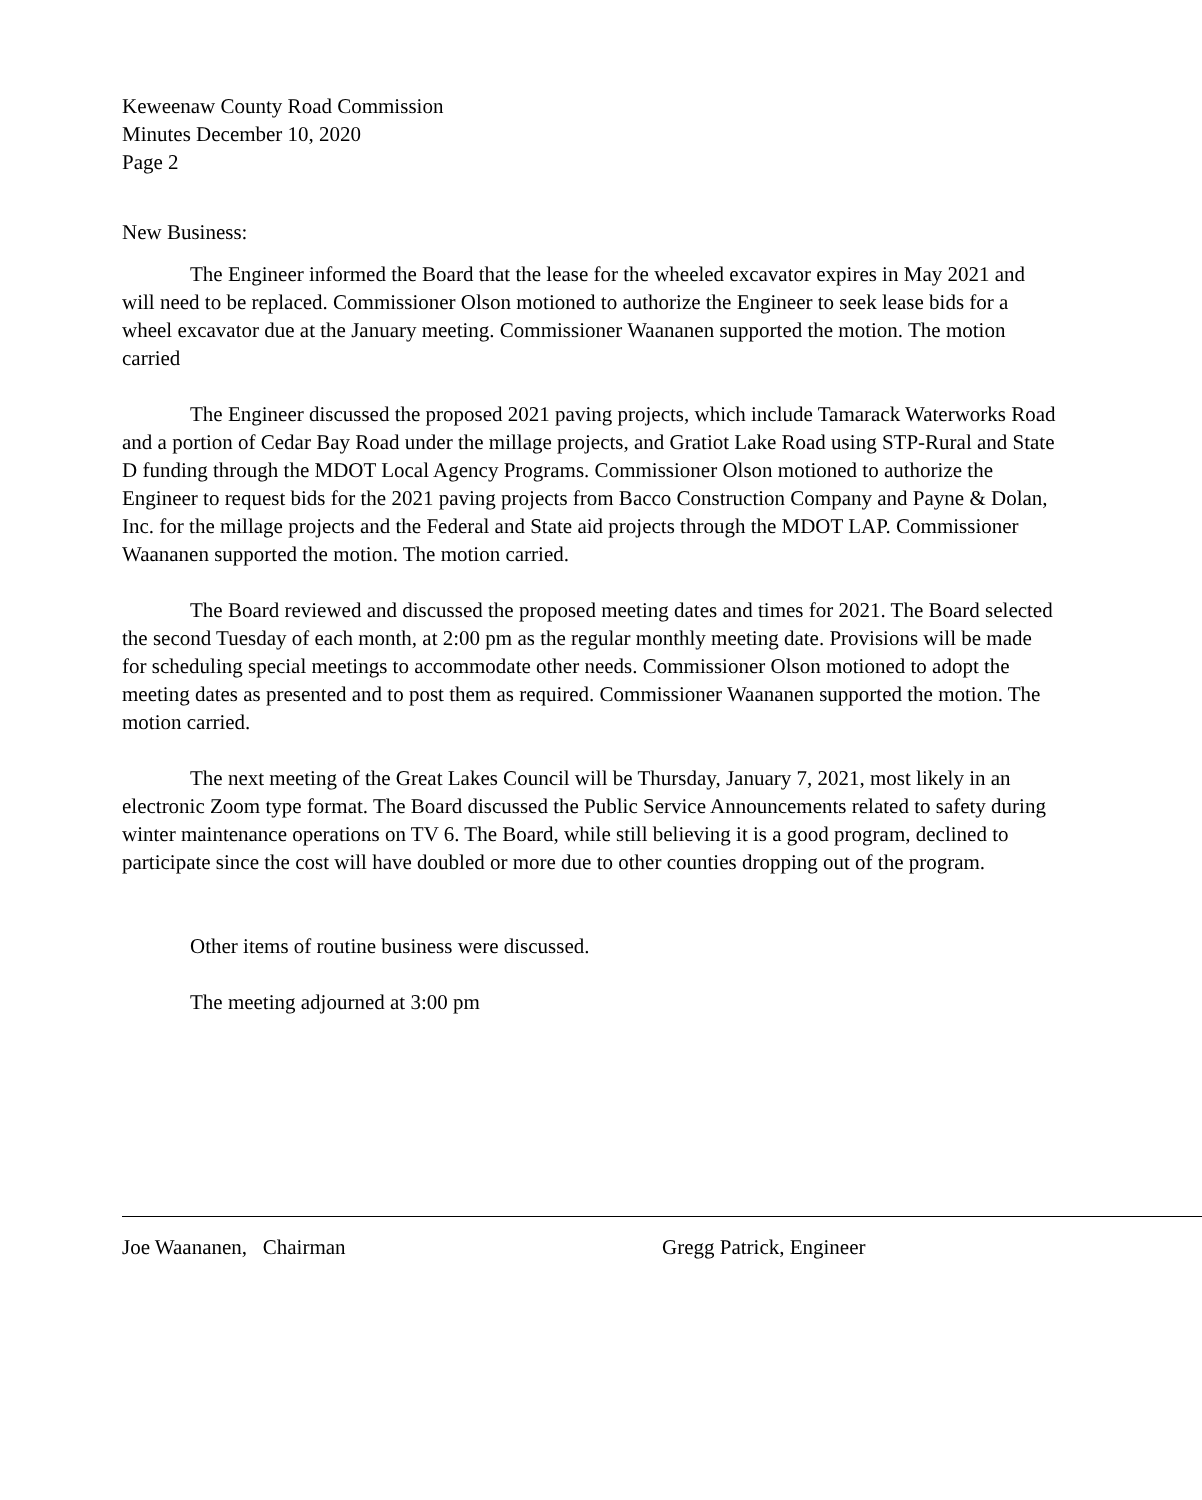Keweenaw County Road Commission
Minutes December 10, 2020
Page 2
New Business:
The Engineer informed the Board that the lease for the wheeled excavator expires in May 2021 and will need to be replaced. Commissioner Olson motioned to authorize the Engineer to seek lease bids for a wheel excavator due at the January meeting. Commissioner Waananen supported the motion. The motion carried
The Engineer discussed the proposed 2021 paving projects, which include Tamarack Waterworks Road and a portion of Cedar Bay Road under the millage projects, and Gratiot Lake Road using STP-Rural and State D funding through the MDOT Local Agency Programs. Commissioner Olson motioned to authorize the Engineer to request bids for the 2021 paving projects from Bacco Construction Company and Payne & Dolan, Inc. for the millage projects and the Federal and State aid projects through the MDOT LAP. Commissioner Waananen supported the motion. The motion carried.
The Board reviewed and discussed the proposed meeting dates and times for 2021. The Board selected the second Tuesday of each month, at 2:00 pm as the regular monthly meeting date. Provisions will be made for scheduling special meetings to accommodate other needs. Commissioner Olson motioned to adopt the meeting dates as presented and to post them as required. Commissioner Waananen supported the motion. The motion carried.
The next meeting of the Great Lakes Council will be Thursday, January 7, 2021, most likely in an electronic Zoom type format. The Board discussed the Public Service Announcements related to safety during winter maintenance operations on TV 6. The Board, while still believing it is a good program, declined to participate since the cost will have doubled or more due to other counties dropping out of the program.
Other items of routine business were discussed.
The meeting adjourned at 3:00 pm
Joe Waananen, Chairman Gregg Patrick, Engineer